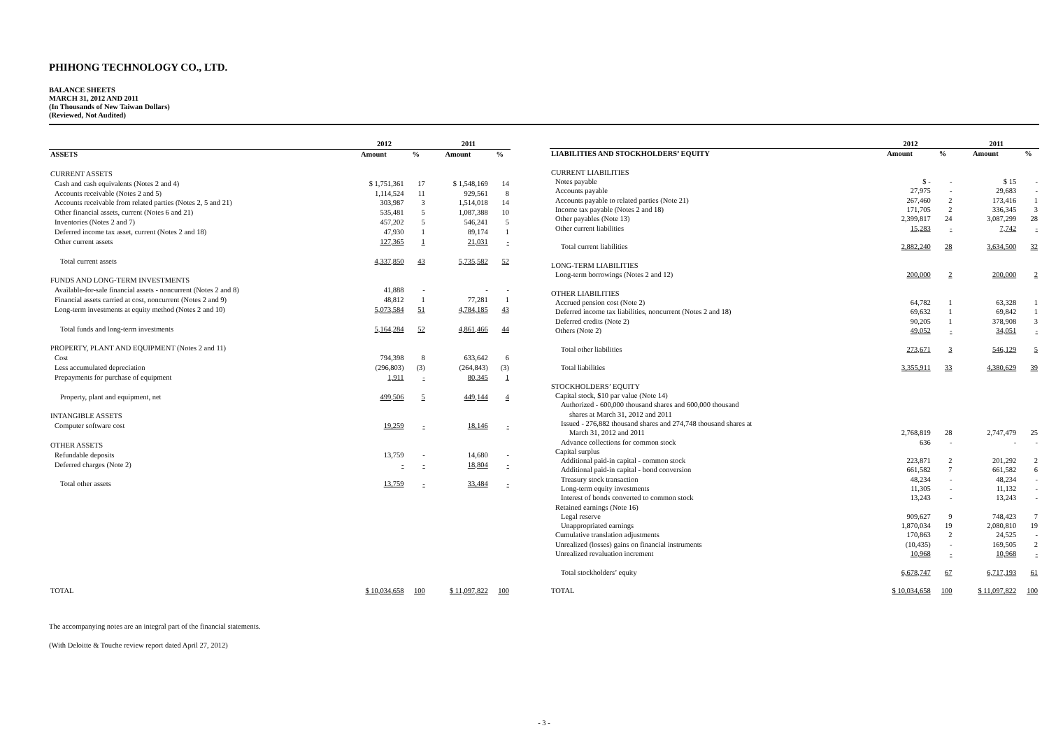PHIHONG TECHNOLOGY CO., LTD.
BALANCE SHEETS
MARCH 31, 2012 AND 2011
(In Thousands of New Taiwan Dollars)
(Reviewed, Not Audited)
| | 2012 | | 2011 | |
| --- | --- | --- | --- | --- |
| ASSETS | Amount | % | Amount | % |
| CURRENT ASSETS | | | | |
| Cash and cash equivalents (Notes 2 and 4) | $ 1,751,361 | 17 | $ 1,548,169 | 14 |
| Accounts receivable (Notes 2 and 5) | 1,114,524 | 11 | 929,561 | 8 |
| Accounts receivable from related parties (Notes 2, 5 and 21) | 303,987 | 3 | 1,514,018 | 14 |
| Other financial assets, current (Notes 6 and 21) | 535,481 | 5 | 1,087,388 | 10 |
| Inventories (Notes 2 and 7) | 457,202 | 5 | 546,241 | 5 |
| Deferred income tax asset, current (Notes 2 and 18) | 47,930 | 1 | 89,174 | 1 |
| Other current assets | 127,365 | 1 | 21,031 | - |
| Total current assets | 4,337,850 | 43 | 5,735,582 | 52 |
| FUNDS AND LONG-TERM INVESTMENTS | | | | |
| Available-for-sale financial assets - noncurrent (Notes 2 and 8) | 41,888 | - | - | - |
| Financial assets carried at cost, noncurrent (Notes 2 and 9) | 48,812 | 1 | 77,281 | 1 |
| Long-term investments at equity method (Notes 2 and 10) | 5,073,584 | 51 | 4,784,185 | 43 |
| Total funds and long-term investments | 5,164,284 | 52 | 4,861,466 | 44 |
| PROPERTY, PLANT AND EQUIPMENT (Notes 2 and 11) | | | | |
| Cost | 794,398 | 8 | 633,642 | 6 |
| Less accumulated depreciation | (296,803) | (3) | (264,843) | (3) |
| Prepayments for purchase of equipment | 1,911 | - | 80,345 | 1 |
| Property, plant and equipment, net | 499,506 | 5 | 449,144 | 4 |
| INTANGIBLE ASSETS | | | | |
| Computer software cost | 19,259 | - | 18,146 | - |
| OTHER ASSETS | | | | |
| Refundable deposits | 13,759 | - | 14,680 | - |
| Deferred charges (Note 2) | - | - | 18,804 | - |
| Total other assets | 13,759 | - | 33,484 | - |
| TOTAL | $ 10,034,658 | 100 | $ 11,097,822 | 100 |
| | 2012 | | 2011 | |
| --- | --- | --- | --- | --- |
| LIABILITIES AND STOCKHOLDERS’ EQUITY | Amount | % | Amount | % |
| CURRENT LIABILITIES | | | | |
| Notes payable | $ - | - | $ 15 | - |
| Accounts payable | 27,975 | - | 29,683 | - |
| Accounts payable to related parties (Note 21) | 267,460 | 2 | 173,416 | 1 |
| Income tax payable (Notes 2 and 18) | 171,705 | 2 | 336,345 | 3 |
| Other payables (Note 13) | 2,399,817 | 24 | 3,087,299 | 28 |
| Other current liabilities | 15,283 | - | 7,742 | - |
| Total current liabilities | 2,882,240 | 28 | 3,634,500 | 32 |
| LONG-TERM LIABILITIES | | | | |
| Long-term borrowings (Notes 2 and 12) | 200,000 | 2 | 200,000 | 2 |
| OTHER LIABILITIES | | | | |
| Accrued pension cost (Note 2) | 64,782 | 1 | 63,328 | 1 |
| Deferred income tax liabilities, noncurrent (Notes 2 and 18) | 69,632 | 1 | 69,842 | 1 |
| Deferred credits (Note 2) | 90,205 | 1 | 378,908 | 3 |
| Others (Note 2) | 49,052 | - | 34,051 | - |
| Total other liabilities | 273,671 | 3 | 546,129 | 5 |
| Total liabilities | 3,355,911 | 33 | 4,380,629 | 39 |
| STOCKHOLDERS’ EQUITY | | | | |
| Capital stock, $10 par value (Note 14) | | | | |
| Authorized - 600,000 thousand shares and 600,000 thousand | | | | |
| shares at March 31, 2012 and 2011 | | | | |
| Issued - 276,882 thousand shares and 274,748 thousand shares at | | | | |
| March 31, 2012 and 2011 | 2,768,819 | 28 | 2,747,479 | 25 |
| Advance collections for common stock | 636 | - | - | - |
| Capital surplus | | | | |
| Additional paid-in capital - common stock | 223,871 | 2 | 201,292 | 2 |
| Additional paid-in capital - bond conversion | 661,582 | 7 | 661,582 | 6 |
| Treasury stock transaction | 48,234 | - | 48,234 | - |
| Long-term equity investments | 11,305 | - | 11,132 | - |
| Interest of bonds converted to common stock | 13,243 | - | 13,243 | - |
| Retained earnings (Note 16) | | | | |
| Legal reserve | 909,627 | 9 | 748,423 | 7 |
| Unappropriated earnings | 1,870,034 | 19 | 2,080,810 | 19 |
| Cumulative translation adjustments | 170,863 | 2 | 24,525 | - |
| Unrealized (losses) gains on financial instruments | (10,435) | - | 169,505 | 2 |
| Unrealized revaluation increment | 10,968 | - | 10,968 | - |
| Total stockholders’ equity | 6,678,747 | 67 | 6,717,193 | 61 |
| TOTAL | $ 10,034,658 | 100 | $ 11,097,822 | 100 |
The accompanying notes are an integral part of the financial statements.
(With Deloitte & Touche review report dated April 27, 2012)
- 3 -